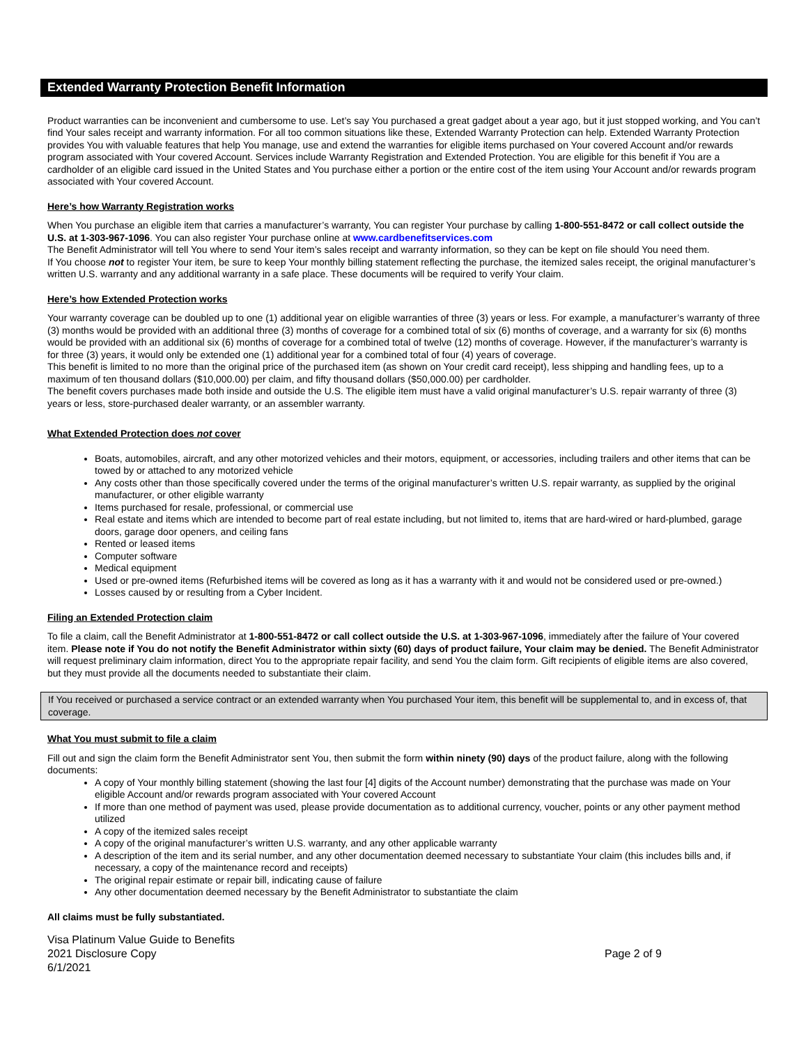Extended Warranty Protection Benefit Information
Product warranties can be inconvenient and cumbersome to use. Let’s say You purchased a great gadget about a year ago, but it just stopped working, and You can’t find Your sales receipt and warranty information. For all too common situations like these, Extended Warranty Protection can help. Extended Warranty Protection provides You with valuable features that help You manage, use and extend the warranties for eligible items purchased on Your covered Account and/or rewards program associated with Your covered Account. Services include Warranty Registration and Extended Protection. You are eligible for this benefit if You are a cardholder of an eligible card issued in the United States and You purchase either a portion or the entire cost of the item using Your Account and/or rewards program associated with Your covered Account.
Here’s how Warranty Registration works
When You purchase an eligible item that carries a manufacturer’s warranty, You can register Your purchase by calling 1-800-551-8472 or call collect outside the U.S. at 1-303-967-1096. You can also register Your purchase online at www.cardbenefitservices.com
The Benefit Administrator will tell You where to send Your item’s sales receipt and warranty information, so they can be kept on file should You need them.
If You choose not to register Your item, be sure to keep Your monthly billing statement reflecting the purchase, the itemized sales receipt, the original manufacturer’s written U.S. warranty and any additional warranty in a safe place. These documents will be required to verify Your claim.
Here’s how Extended Protection works
Your warranty coverage can be doubled up to one (1) additional year on eligible warranties of three (3) years or less. For example, a manufacturer’s warranty of three (3) months would be provided with an additional three (3) months of coverage for a combined total of six (6) months of coverage, and a warranty for six (6) months would be provided with an additional six (6) months of coverage for a combined total of twelve (12) months of coverage. However, if the manufacturer’s warranty is for three (3) years, it would only be extended one (1) additional year for a combined total of four (4) years of coverage.
This benefit is limited to no more than the original price of the purchased item (as shown on Your credit card receipt), less shipping and handling fees, up to a maximum of ten thousand dollars ($10,000.00) per claim, and fifty thousand dollars ($50,000.00) per cardholder.
The benefit covers purchases made both inside and outside the U.S. The eligible item must have a valid original manufacturer’s U.S. repair warranty of three (3) years or less, store-purchased dealer warranty, or an assembler warranty.
What Extended Protection does not cover
Boats, automobiles, aircraft, and any other motorized vehicles and their motors, equipment, or accessories, including trailers and other items that can be towed by or attached to any motorized vehicle
Any costs other than those specifically covered under the terms of the original manufacturer’s written U.S. repair warranty, as supplied by the original manufacturer, or other eligible warranty
Items purchased for resale, professional, or commercial use
Real estate and items which are intended to become part of real estate including, but not limited to, items that are hard-wired or hard-plumbed, garage doors, garage door openers, and ceiling fans
Rented or leased items
Computer software
Medical equipment
Used or pre-owned items (Refurbished items will be covered as long as it has a warranty with it and would not be considered used or pre-owned.)
Losses caused by or resulting from a Cyber Incident.
Filing an Extended Protection claim
To file a claim, call the Benefit Administrator at 1-800-551-8472 or call collect outside the U.S. at 1-303-967-1096, immediately after the failure of Your covered item. Please note if You do not notify the Benefit Administrator within sixty (60) days of product failure, Your claim may be denied. The Benefit Administrator will request preliminary claim information, direct You to the appropriate repair facility, and send You the claim form. Gift recipients of eligible items are also covered, but they must provide all the documents needed to substantiate their claim.
If You received or purchased a service contract or an extended warranty when You purchased Your item, this benefit will be supplemental to, and in excess of, that coverage.
What You must submit to file a claim
Fill out and sign the claim form the Benefit Administrator sent You, then submit the form within ninety (90) days of the product failure, along with the following documents:
A copy of Your monthly billing statement (showing the last four [4] digits of the Account number) demonstrating that the purchase was made on Your eligible Account and/or rewards program associated with Your covered Account
If more than one method of payment was used, please provide documentation as to additional currency, voucher, points or any other payment method utilized
A copy of the itemized sales receipt
A copy of the original manufacturer’s written U.S. warranty, and any other applicable warranty
A description of the item and its serial number, and any other documentation deemed necessary to substantiate Your claim (this includes bills and, if necessary, a copy of the maintenance record and receipts)
The original repair estimate or repair bill, indicating cause of failure
Any other documentation deemed necessary by the Benefit Administrator to substantiate the claim
All claims must be fully substantiated.
Visa Platinum Value Guide to Benefits
2021 Disclosure Copy
6/1/2021
Page 2 of 9